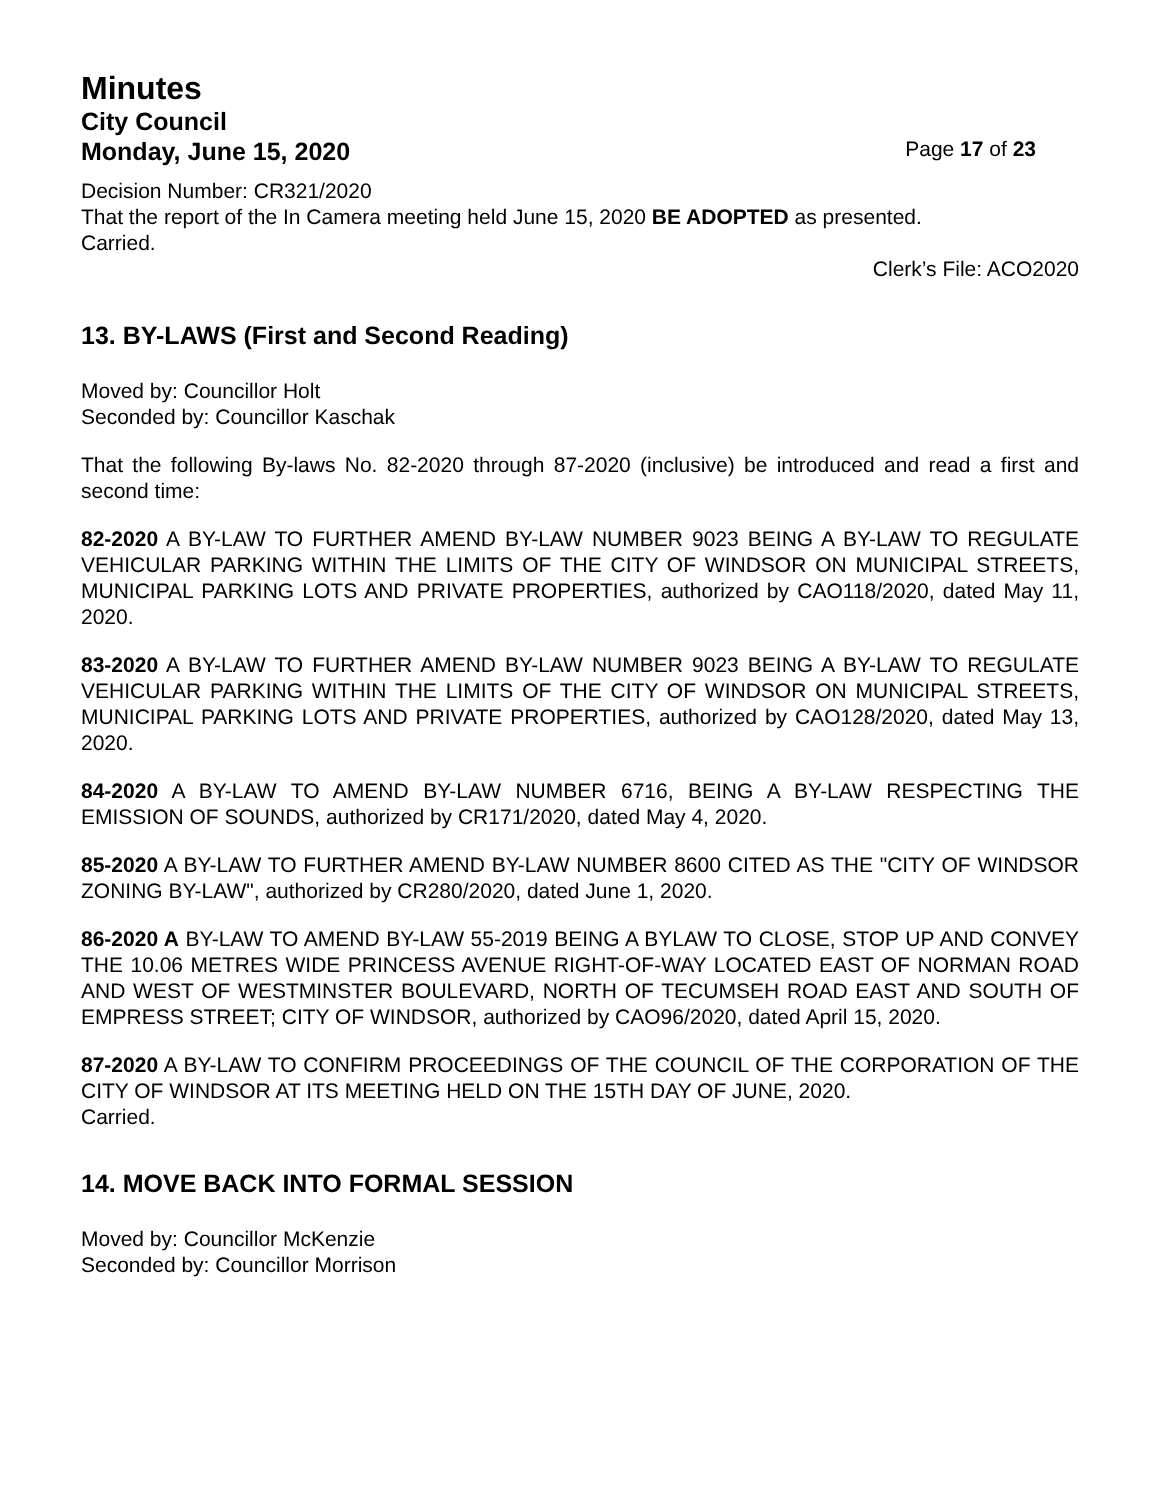Minutes
City Council
Monday, June 15, 2020 Page 17 of 23
Decision Number: CR321/2020
That the report of the In Camera meeting held June 15, 2020 BE ADOPTED as presented.
Carried.
Clerk’s File: ACO2020
13. BY-LAWS (First and Second Reading)
Moved by: Councillor Holt
Seconded by: Councillor Kaschak
That the following By-laws No. 82-2020 through 87-2020 (inclusive) be introduced and read a first and second time:
82-2020 A BY-LAW TO FURTHER AMEND BY-LAW NUMBER 9023 BEING A BY-LAW TO REGULATE VEHICULAR PARKING WITHIN THE LIMITS OF THE CITY OF WINDSOR ON MUNICIPAL STREETS, MUNICIPAL PARKING LOTS AND PRIVATE PROPERTIES, authorized by CAO118/2020, dated May 11, 2020.
83-2020 A BY-LAW TO FURTHER AMEND BY-LAW NUMBER 9023 BEING A BY-LAW TO REGULATE VEHICULAR PARKING WITHIN THE LIMITS OF THE CITY OF WINDSOR ON MUNICIPAL STREETS, MUNICIPAL PARKING LOTS AND PRIVATE PROPERTIES, authorized by CAO128/2020, dated May 13, 2020.
84-2020 A BY-LAW TO AMEND BY-LAW NUMBER 6716, BEING A BY-LAW RESPECTING THE EMISSION OF SOUNDS, authorized by CR171/2020, dated May 4, 2020.
85-2020 A BY-LAW TO FURTHER AMEND BY-LAW NUMBER 8600 CITED AS THE "CITY OF WINDSOR ZONING BY-LAW", authorized by CR280/2020, dated June 1, 2020.
86-2020 A BY-LAW TO AMEND BY-LAW 55-2019 BEING A BYLAW TO CLOSE, STOP UP AND CONVEY THE 10.06 METRES WIDE PRINCESS AVENUE RIGHT-OF-WAY LOCATED EAST OF NORMAN ROAD AND WEST OF WESTMINSTER BOULEVARD, NORTH OF TECUMSEH ROAD EAST AND SOUTH OF EMPRESS STREET; CITY OF WINDSOR, authorized by CAO96/2020, dated April 15, 2020.
87-2020 A BY-LAW TO CONFIRM PROCEEDINGS OF THE COUNCIL OF THE CORPORATION OF THE CITY OF WINDSOR AT ITS MEETING HELD ON THE 15TH DAY OF JUNE, 2020.
Carried.
14. MOVE BACK INTO FORMAL SESSION
Moved by: Councillor McKenzie
Seconded by: Councillor Morrison